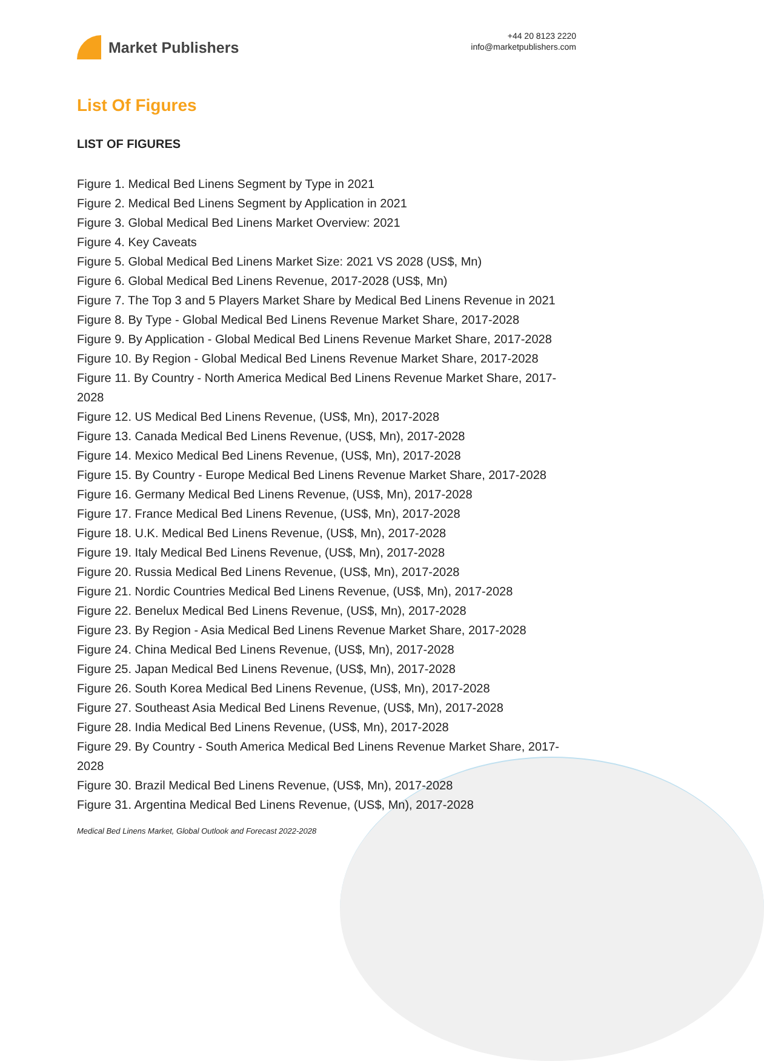Market Publishers
+44 20 8123 2220
info@marketpublishers.com
List Of Figures
LIST OF FIGURES
Figure 1. Medical Bed Linens Segment by Type in 2021
Figure 2. Medical Bed Linens Segment by Application in 2021
Figure 3. Global Medical Bed Linens Market Overview: 2021
Figure 4. Key Caveats
Figure 5. Global Medical Bed Linens Market Size: 2021 VS 2028 (US$, Mn)
Figure 6. Global Medical Bed Linens Revenue, 2017-2028 (US$, Mn)
Figure 7. The Top 3 and 5 Players Market Share by Medical Bed Linens Revenue in 2021
Figure 8. By Type - Global Medical Bed Linens Revenue Market Share, 2017-2028
Figure 9. By Application - Global Medical Bed Linens Revenue Market Share, 2017-2028
Figure 10. By Region - Global Medical Bed Linens Revenue Market Share, 2017-2028
Figure 11. By Country - North America Medical Bed Linens Revenue Market Share, 2017-2028
Figure 12. US Medical Bed Linens Revenue, (US$, Mn), 2017-2028
Figure 13. Canada Medical Bed Linens Revenue, (US$, Mn), 2017-2028
Figure 14. Mexico Medical Bed Linens Revenue, (US$, Mn), 2017-2028
Figure 15. By Country - Europe Medical Bed Linens Revenue Market Share, 2017-2028
Figure 16. Germany Medical Bed Linens Revenue, (US$, Mn), 2017-2028
Figure 17. France Medical Bed Linens Revenue, (US$, Mn), 2017-2028
Figure 18. U.K. Medical Bed Linens Revenue, (US$, Mn), 2017-2028
Figure 19. Italy Medical Bed Linens Revenue, (US$, Mn), 2017-2028
Figure 20. Russia Medical Bed Linens Revenue, (US$, Mn), 2017-2028
Figure 21. Nordic Countries Medical Bed Linens Revenue, (US$, Mn), 2017-2028
Figure 22. Benelux Medical Bed Linens Revenue, (US$, Mn), 2017-2028
Figure 23. By Region - Asia Medical Bed Linens Revenue Market Share, 2017-2028
Figure 24. China Medical Bed Linens Revenue, (US$, Mn), 2017-2028
Figure 25. Japan Medical Bed Linens Revenue, (US$, Mn), 2017-2028
Figure 26. South Korea Medical Bed Linens Revenue, (US$, Mn), 2017-2028
Figure 27. Southeast Asia Medical Bed Linens Revenue, (US$, Mn), 2017-2028
Figure 28. India Medical Bed Linens Revenue, (US$, Mn), 2017-2028
Figure 29. By Country - South America Medical Bed Linens Revenue Market Share, 2017-2028
Figure 30. Brazil Medical Bed Linens Revenue, (US$, Mn), 2017-2028
Figure 31. Argentina Medical Bed Linens Revenue, (US$, Mn), 2017-2028
Medical Bed Linens Market, Global Outlook and Forecast 2022-2028